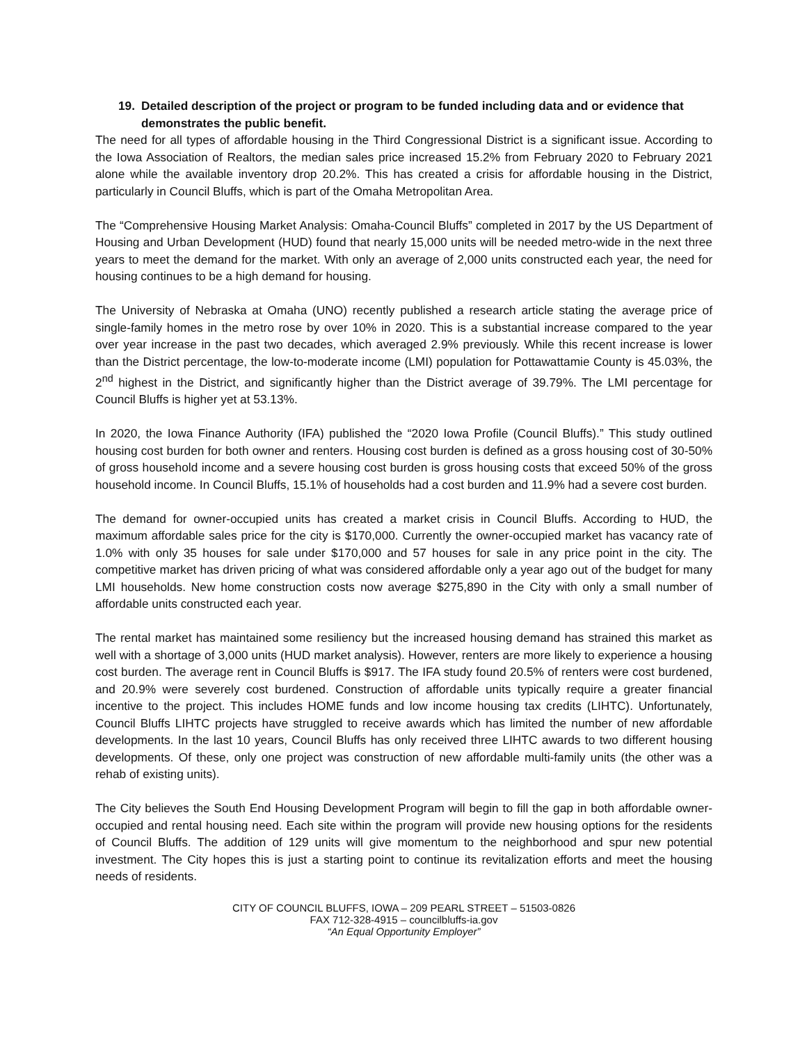19. Detailed description of the project or program to be funded including data and or evidence that demonstrates the public benefit.
The need for all types of affordable housing in the Third Congressional District is a significant issue. According to the Iowa Association of Realtors, the median sales price increased 15.2% from February 2020 to February 2021 alone while the available inventory drop 20.2%. This has created a crisis for affordable housing in the District, particularly in Council Bluffs, which is part of the Omaha Metropolitan Area.
The “Comprehensive Housing Market Analysis: Omaha-Council Bluffs” completed in 2017 by the US Department of Housing and Urban Development (HUD) found that nearly 15,000 units will be needed metro-wide in the next three years to meet the demand for the market. With only an average of 2,000 units constructed each year, the need for housing continues to be a high demand for housing.
The University of Nebraska at Omaha (UNO) recently published a research article stating the average price of single-family homes in the metro rose by over 10% in 2020. This is a substantial increase compared to the year over year increase in the past two decades, which averaged 2.9% previously. While this recent increase is lower than the District percentage, the low-to-moderate income (LMI) population for Pottawattamie County is 45.03%, the 2<sup>nd</sup> highest in the District, and significantly higher than the District average of 39.79%. The LMI percentage for Council Bluffs is higher yet at 53.13%.
In 2020, the Iowa Finance Authority (IFA) published the “2020 Iowa Profile (Council Bluffs).” This study outlined housing cost burden for both owner and renters. Housing cost burden is defined as a gross housing cost of 30-50% of gross household income and a severe housing cost burden is gross housing costs that exceed 50% of the gross household income. In Council Bluffs, 15.1% of households had a cost burden and 11.9% had a severe cost burden.
The demand for owner-occupied units has created a market crisis in Council Bluffs. According to HUD, the maximum affordable sales price for the city is $170,000. Currently the owner-occupied market has vacancy rate of 1.0% with only 35 houses for sale under $170,000 and 57 houses for sale in any price point in the city. The competitive market has driven pricing of what was considered affordable only a year ago out of the budget for many LMI households. New home construction costs now average $275,890 in the City with only a small number of affordable units constructed each year.
The rental market has maintained some resiliency but the increased housing demand has strained this market as well with a shortage of 3,000 units (HUD market analysis). However, renters are more likely to experience a housing cost burden. The average rent in Council Bluffs is $917. The IFA study found 20.5% of renters were cost burdened, and 20.9% were severely cost burdened. Construction of affordable units typically require a greater financial incentive to the project. This includes HOME funds and low income housing tax credits (LIHTC). Unfortunately, Council Bluffs LIHTC projects have struggled to receive awards which has limited the number of new affordable developments. In the last 10 years, Council Bluffs has only received three LIHTC awards to two different housing developments. Of these, only one project was construction of new affordable multi-family units (the other was a rehab of existing units).
The City believes the South End Housing Development Program will begin to fill the gap in both affordable owner-occupied and rental housing need. Each site within the program will provide new housing options for the residents of Council Bluffs. The addition of 129 units will give momentum to the neighborhood and spur new potential investment. The City hopes this is just a starting point to continue its revitalization efforts and meet the housing needs of residents.
CITY OF COUNCIL BLUFFS, IOWA – 209 PEARL STREET – 51503-0826
FAX 712-328-4915 – councilbluffs-ia.gov
“An Equal Opportunity Employer”